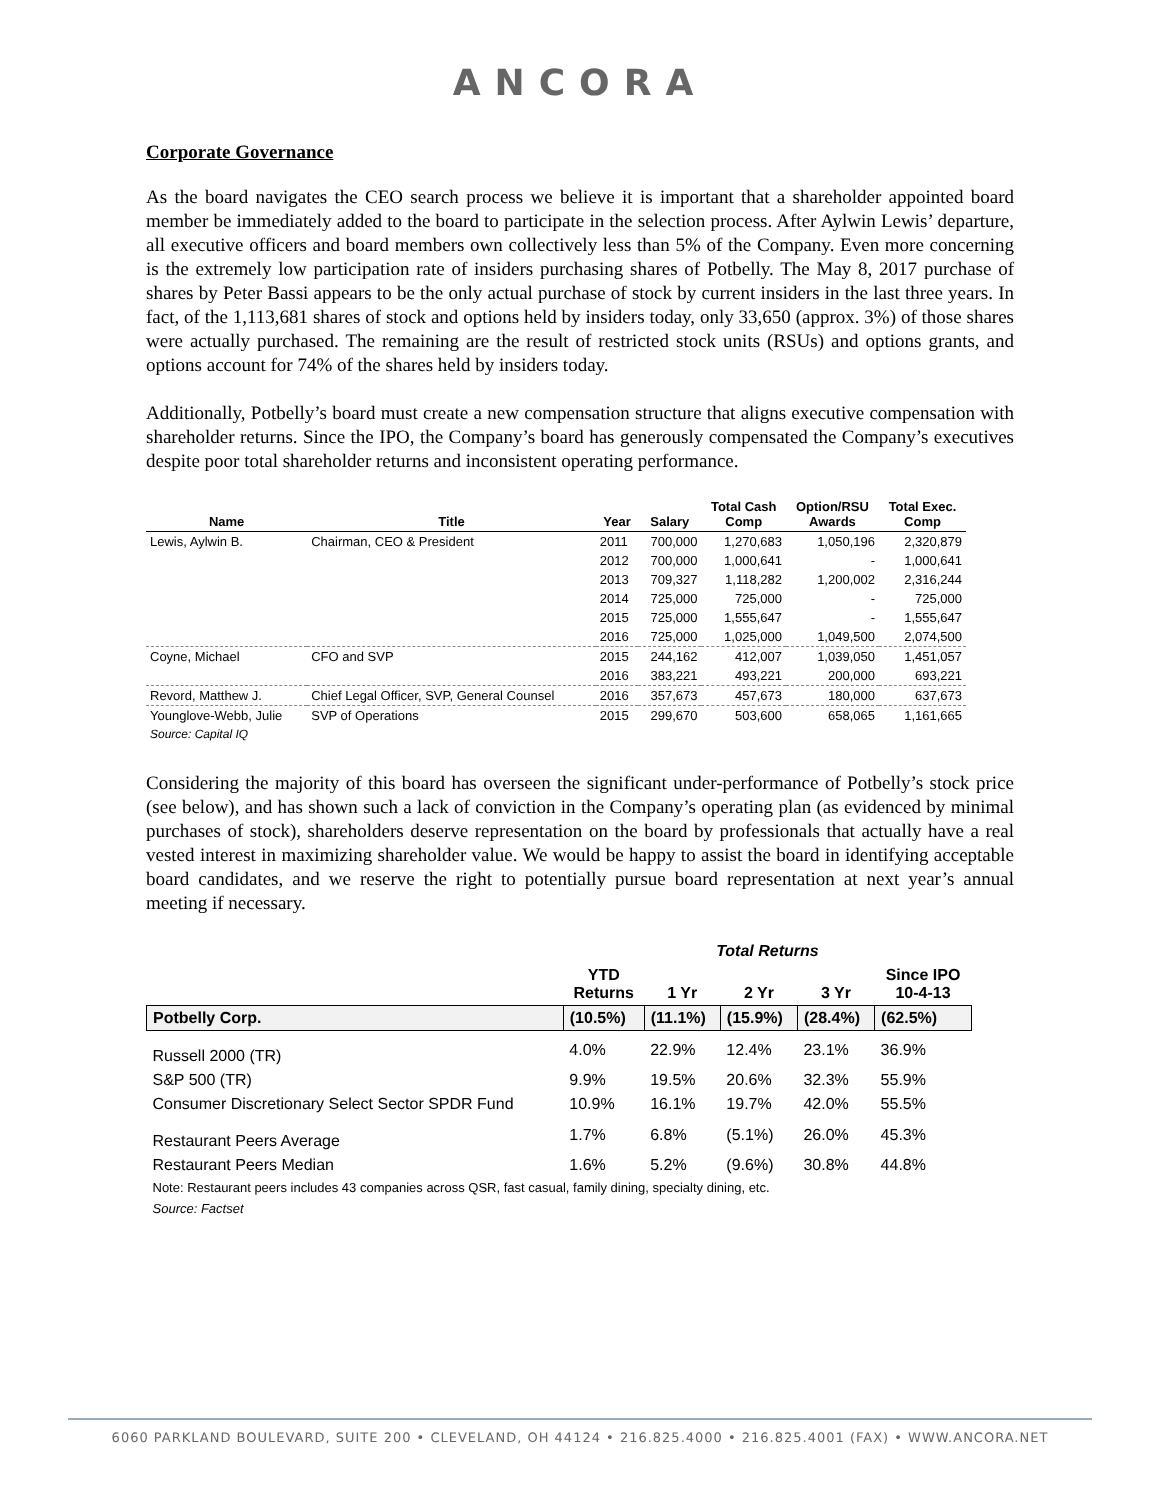ANCORA
Corporate Governance
As the board navigates the CEO search process we believe it is important that a shareholder appointed board member be immediately added to the board to participate in the selection process. After Aylwin Lewis’ departure, all executive officers and board members own collectively less than 5% of the Company. Even more concerning is the extremely low participation rate of insiders purchasing shares of Potbelly. The May 8, 2017 purchase of shares by Peter Bassi appears to be the only actual purchase of stock by current insiders in the last three years. In fact, of the 1,113,681 shares of stock and options held by insiders today, only 33,650 (approx. 3%) of those shares were actually purchased. The remaining are the result of restricted stock units (RSUs) and options grants, and options account for 74% of the shares held by insiders today.
Additionally, Potbelly’s board must create a new compensation structure that aligns executive compensation with shareholder returns. Since the IPO, the Company’s board has generously compensated the Company’s executives despite poor total shareholder returns and inconsistent operating performance.
| Name | Title | Year | Salary | Total Cash Comp | Option/RSU Awards | Total Exec. Comp |
| --- | --- | --- | --- | --- | --- | --- |
| Lewis, Aylwin B. | Chairman, CEO & President | 2011 | 700,000 | 1,270,683 | 1,050,196 | 2,320,879 |
| | | 2012 | 700,000 | 1,000,641 | - | 1,000,641 |
| | | 2013 | 709,327 | 1,118,282 | 1,200,002 | 2,316,244 |
| | | 2014 | 725,000 | 725,000 | - | 725,000 |
| | | 2015 | 725,000 | 1,555,647 | - | 1,555,647 |
| | | 2016 | 725,000 | 1,025,000 | 1,049,500 | 2,074,500 |
| Coyne, Michael | CFO and SVP | 2015 | 244,162 | 412,007 | 1,039,050 | 1,451,057 |
| | | 2016 | 383,221 | 493,221 | 200,000 | 693,221 |
| Revord, Matthew J. | Chief Legal Officer, SVP, General Counsel | 2016 | 357,673 | 457,673 | 180,000 | 637,673 |
| Younglove-Webb, Julie | SVP of Operations | 2015 | 299,670 | 503,600 | 658,065 | 1,161,665 |
| Source: Capital IQ | | | | | | |
Considering the majority of this board has overseen the significant under-performance of Potbelly’s stock price (see below), and has shown such a lack of conviction in the Company’s operating plan (as evidenced by minimal purchases of stock), shareholders deserve representation on the board by professionals that actually have a real vested interest in maximizing shareholder value. We would be happy to assist the board in identifying acceptable board candidates, and we reserve the right to potentially pursue board representation at next year’s annual meeting if necessary.
| | Total Returns | | | | |
| --- | --- | --- | --- | --- | --- |
| | YTD Returns | 1 Yr | 2 Yr | 3 Yr | Since IPO 10-4-13 |
| Potbelly Corp. | (10.5%) | (11.1%) | (15.9%) | (28.4%) | (62.5%) |
| Russell 2000 (TR) | 4.0% | 22.9% | 12.4% | 23.1% | 36.9% |
| S&P 500 (TR) | 9.9% | 19.5% | 20.6% | 32.3% | 55.9% |
| Consumer Discretionary Select Sector SPDR Fund | 10.9% | 16.1% | 19.7% | 42.0% | 55.5% |
| Restaurant Peers Average | 1.7% | 6.8% | (5.1%) | 26.0% | 45.3% |
| Restaurant Peers Median | 1.6% | 5.2% | (9.6%) | 30.8% | 44.8% |
| Note: Restaurant peers includes 43 companies across QSR, fast casual, family dining, specialty dining, etc. | | | | | |
| Source: Factset | | | | | |
6060 PARKLAND BOULEVARD, SUITE 200 • CLEVELAND, OH 44124 • 216.825.4000 • 216.825.4001 (FAX) • WWW.ANCORA.NET